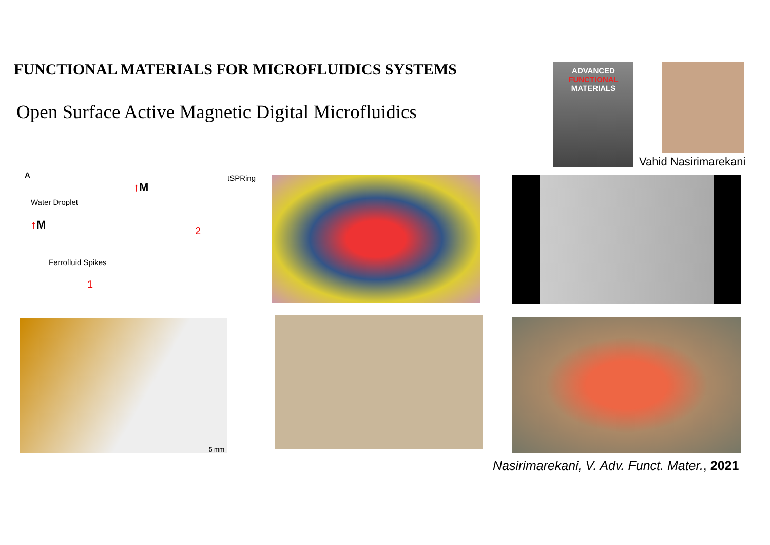FUNCTIONAL MATERIALS FOR MICROFLUIDICS SYSTEMS
Open Surface Active Magnetic Digital Microfluidics
ADVANCED
FUNCTIONAL
MATERIALS
Vahid Nasirimarekani
A tSPRing
↑M
Water Droplet
↑M 2
Ferrofluid Spikes
1
5 mm
Nasirimarekani, V. Adv. Funct. Mater., 2021